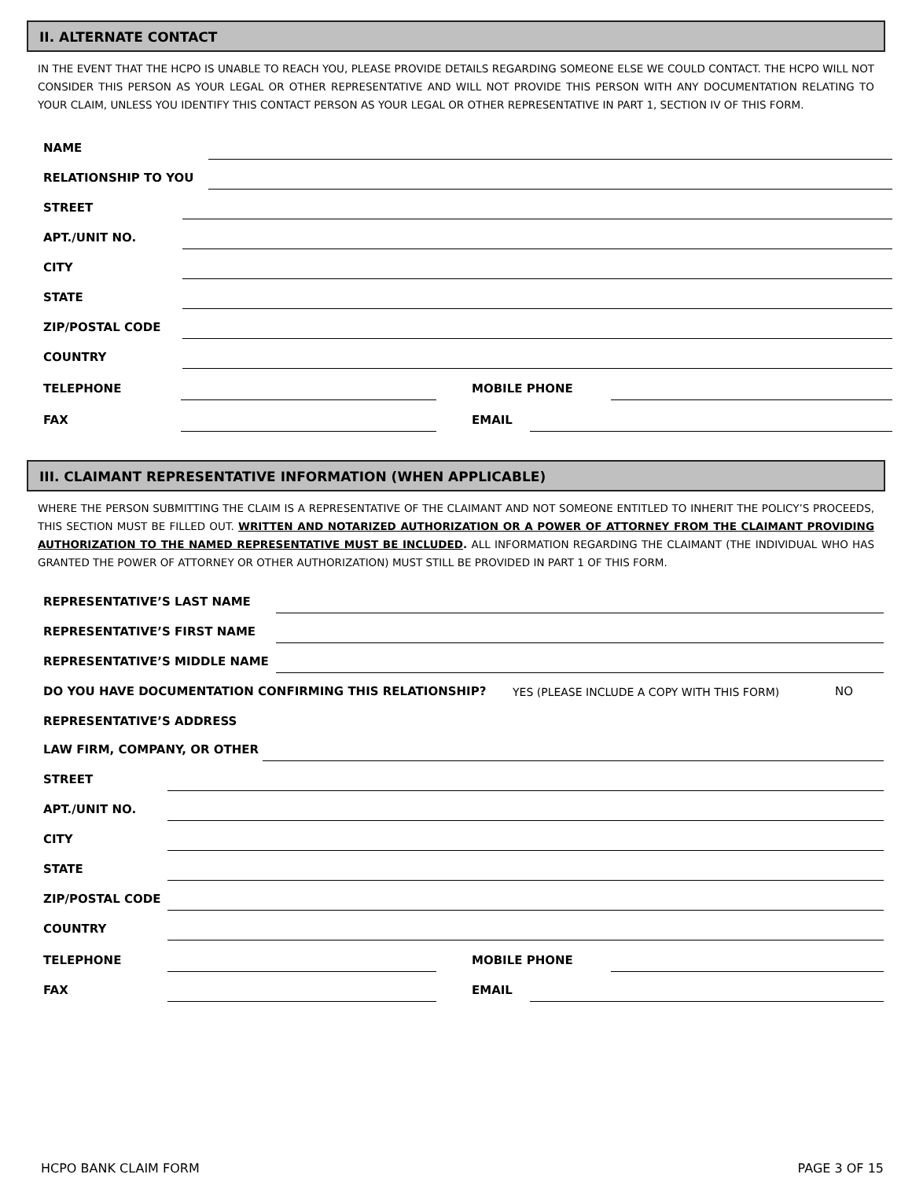II. ALTERNATE CONTACT
IN THE EVENT THAT THE HCPO IS UNABLE TO REACH YOU, PLEASE PROVIDE DETAILS REGARDING SOMEONE ELSE WE COULD CONTACT. THE HCPO WILL NOT CONSIDER THIS PERSON AS YOUR LEGAL OR OTHER REPRESENTATIVE AND WILL NOT PROVIDE THIS PERSON WITH ANY DOCUMENTATION RELATING TO YOUR CLAIM, UNLESS YOU IDENTIFY THIS CONTACT PERSON AS YOUR LEGAL OR OTHER REPRESENTATIVE IN PART 1, SECTION IV OF THIS FORM.
NAME
RELATIONSHIP TO YOU
STREET
APT./UNIT NO.
CITY
STATE
ZIP/POSTAL CODE
COUNTRY
TELEPHONE MOBILE PHONE
FAX EMAIL
III. CLAIMANT REPRESENTATIVE INFORMATION (WHEN APPLICABLE)
WHERE THE PERSON SUBMITTING THE CLAIM IS A REPRESENTATIVE OF THE CLAIMANT AND NOT SOMEONE ENTITLED TO INHERIT THE POLICY’S PROCEEDS, THIS SECTION MUST BE FILLED OUT. WRITTEN AND NOTARIZED AUTHORIZATION OR A POWER OF ATTORNEY FROM THE CLAIMANT PROVIDING AUTHORIZATION TO THE NAMED REPRESENTATIVE MUST BE INCLUDED. ALL INFORMATION REGARDING THE CLAIMANT (THE INDIVIDUAL WHO HAS GRANTED THE POWER OF ATTORNEY OR OTHER AUTHORIZATION) MUST STILL BE PROVIDED IN PART 1 OF THIS FORM.
REPRESENTATIVE’S LAST NAME
REPRESENTATIVE’S FIRST NAME
REPRESENTATIVE’S MIDDLE NAME
DO YOU HAVE DOCUMENTATION CONFIRMING THIS RELATIONSHIP? YES (PLEASE INCLUDE A COPY WITH THIS FORM) NO
REPRESENTATIVE’S ADDRESS
LAW FIRM, COMPANY, OR OTHER
STREET
APT./UNIT NO.
CITY
STATE
ZIP/POSTAL CODE
COUNTRY
TELEPHONE MOBILE PHONE
FAX EMAIL
HCPO BANK CLAIM FORM PAGE 3 OF 15